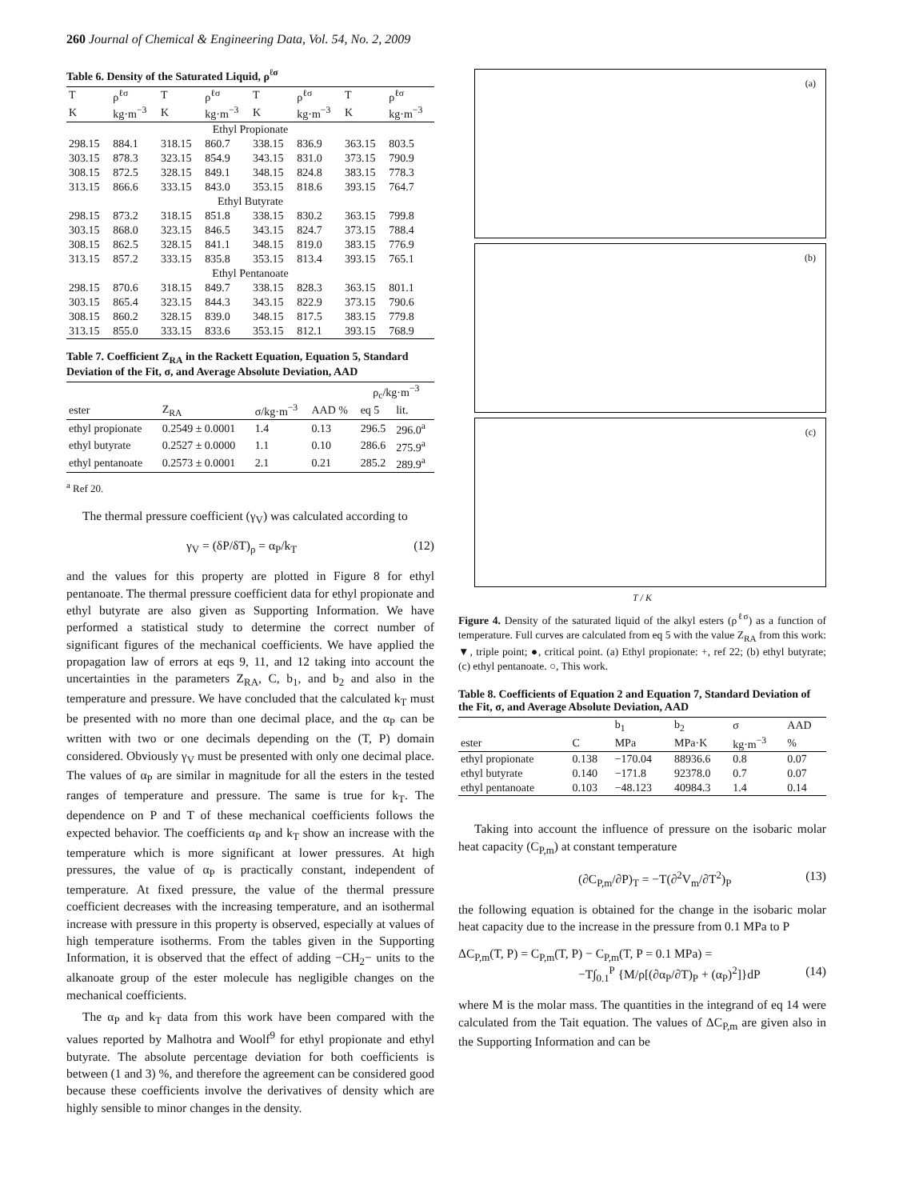260 Journal of Chemical & Engineering Data, Vol. 54, No. 2, 2009
Table 6. Density of the Saturated Liquid, ρ<sup>ℓσ</sup>
| T | ρ<sup>ℓσ</sup> | T | ρ<sup>ℓσ</sup> | T | ρ<sup>ℓσ</sup> | T | ρ<sup>ℓσ</sup> |
| --- | --- | --- | --- | --- | --- | --- | --- |
| K | kg·m<sup>−3</sup> | K | kg·m<sup>−3</sup> | K | kg·m<sup>−3</sup> | K | kg·m<sup>−3</sup> |
| Ethyl Propionate | | | | | | | |
| 298.15 | 884.1 | 318.15 | 860.7 | 338.15 | 836.9 | 363.15 | 803.5 |
| 303.15 | 878.3 | 323.15 | 854.9 | 343.15 | 831.0 | 373.15 | 790.9 |
| 308.15 | 872.5 | 328.15 | 849.1 | 348.15 | 824.8 | 383.15 | 778.3 |
| 313.15 | 866.6 | 333.15 | 843.0 | 353.15 | 818.6 | 393.15 | 764.7 |
| Ethyl Butyrate | | | | | | | |
| 298.15 | 873.2 | 318.15 | 851.8 | 338.15 | 830.2 | 363.15 | 799.8 |
| 303.15 | 868.0 | 323.15 | 846.5 | 343.15 | 824.7 | 373.15 | 788.4 |
| 308.15 | 862.5 | 328.15 | 841.1 | 348.15 | 819.0 | 383.15 | 776.9 |
| 313.15 | 857.2 | 333.15 | 835.8 | 353.15 | 813.4 | 393.15 | 765.1 |
| Ethyl Pentanoate | | | | | | | |
| 298.15 | 870.6 | 318.15 | 849.7 | 338.15 | 828.3 | 363.15 | 801.1 |
| 303.15 | 865.4 | 323.15 | 844.3 | 343.15 | 822.9 | 373.15 | 790.6 |
| 308.15 | 860.2 | 328.15 | 839.0 | 348.15 | 817.5 | 383.15 | 779.8 |
| 313.15 | 855.0 | 333.15 | 833.6 | 353.15 | 812.1 | 393.15 | 768.9 |
Table 7. Coefficient Z<sub>RA</sub> in the Rackett Equation, Equation 5, Standard Deviation of the Fit, σ, and Average Absolute Deviation, AAD
| | | | | ρ<sub>c</sub>/kg·m<sup>−3</sup> | |
| --- | --- | --- | --- | --- | --- |
| ester | Z<sub>RA</sub> | σ/kg·m<sup>−3</sup> | AAD % | eq 5 | lit. |
| ethyl propionate | 0.2549 ± 0.0001 | 1.4 | 0.13 | 296.5 | 296.0<sup>a</sup> |
| ethyl butyrate | 0.2527 ± 0.0000 | 1.1 | 0.10 | 286.6 | 275.9<sup>a</sup> |
| ethyl pentanoate | 0.2573 ± 0.0001 | 2.1 | 0.21 | 285.2 | 289.9<sup>a</sup> |
<sup>a</sup> Ref 20.
The thermal pressure coefficient (γ<sub>V</sub>) was calculated according to
γ<sub>V</sub> = (δP/δT)<sub>ρ</sub> = α<sub>P</sub>/k<sub>T</sub> (12)
and the values for this property are plotted in Figure 8 for ethyl pentanoate. The thermal pressure coefficient data for ethyl propionate and ethyl butyrate are also given as Supporting Information. We have performed a statistical study to determine the correct number of significant figures of the mechanical coefficients. We have applied the propagation law of errors at eqs 9, 11, and 12 taking into account the uncertainties in the parameters Z<sub>RA</sub>, C, b<sub>1</sub>, and b<sub>2</sub> and also in the temperature and pressure. We have concluded that the calculated k<sub>T</sub> must be presented with no more than one decimal place, and the α<sub>P</sub> can be written with two or one decimals depending on the (T, P) domain considered. Obviously γ<sub>V</sub> must be presented with only one decimal place. The values of α<sub>P</sub> are similar in magnitude for all the esters in the tested ranges of temperature and pressure. The same is true for k<sub>T</sub>. The dependence on P and T of these mechanical coefficients follows the expected behavior. The coefficients α<sub>P</sub> and k<sub>T</sub> show an increase with the temperature which is more significant at lower pressures. At high pressures, the value of α<sub>P</sub> is practically constant, independent of temperature. At fixed pressure, the value of the thermal pressure coefficient decreases with the increasing temperature, and an isothermal increase with pressure in this property is observed, especially at values of high temperature isotherms. From the tables given in the Supporting Information, it is observed that the effect of adding −CH<sub>2</sub>− units to the alkanoate group of the ester molecule has negligible changes on the mechanical coefficients.
The α<sub>P</sub> and k<sub>T</sub> data from this work have been compared with the values reported by Malhotra and Woolf<sup>9</sup> for ethyl propionate and ethyl butyrate. The absolute percentage deviation for both coefficients is between (1 and 3) %, and therefore the agreement can be considered good because these coefficients involve the derivatives of density which are highly sensible to minor changes in the density.
(a)
(b)
(c)
T / K
Figure 4. Density of the saturated liquid of the alkyl esters (ρ<sup>ℓσ</sup>) as a function of temperature. Full curves are calculated from eq 5 with the value Z<sub>RA</sub> from this work: ▼, triple point; ●, critical point. (a) Ethyl propionate: +, ref 22; (b) ethyl butyrate; (c) ethyl pentanoate. ○, This work.
Table 8. Coefficients of Equation 2 and Equation 7, Standard Deviation of the Fit, σ, and Average Absolute Deviation, AAD
| | | b<sub>1</sub> | b<sub>2</sub> | σ | AAD |
| --- | --- | --- | --- | --- | --- |
| ester | C | MPa | MPa·K | kg·m<sup>−3</sup> | % |
| ethyl propionate | 0.138 | −170.04 | 88936.6 | 0.8 | 0.07 |
| ethyl butyrate | 0.140 | −171.8 | 92378.0 | 0.7 | 0.07 |
| ethyl pentanoate | 0.103 | −48.123 | 40984.3 | 1.4 | 0.14 |
Taking into account the influence of pressure on the isobaric molar heat capacity (C<sub>P,m</sub>) at constant temperature
(∂C<sub>P,m</sub>/∂P)<sub>T</sub> = −T(∂<sup>2</sup>V<sub>m</sub>/∂T<sup>2</sup>)<sub>P</sub> (13)
the following equation is obtained for the change in the isobaric molar heat capacity due to the increase in the pressure from 0.1 MPa to P
ΔC<sub>P,m</sub>(T, P) = C<sub>P,m</sub>(T, P) − C<sub>P,m</sub>(T, P = 0.1 MPa) =
−T∫<sub>0.1</sub><sup>P</sup> {M/ρ[(∂α<sub>P</sub>/∂T)<sub>P</sub> + (α<sub>P</sub>)<sup>2</sup>]}dP (14)
where M is the molar mass. The quantities in the integrand of eq 14 were calculated from the Tait equation. The values of ΔC<sub>P,m</sub> are given also in the Supporting Information and can be